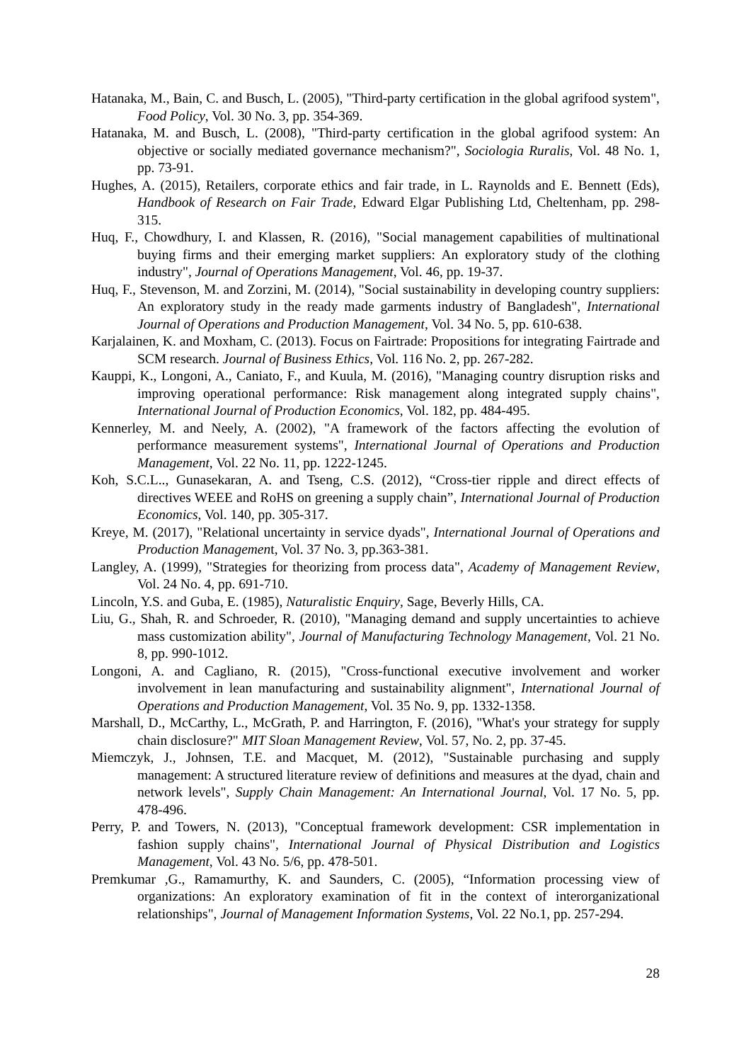Hatanaka, M., Bain, C. and Busch, L. (2005), "Third-party certification in the global agrifood system", Food Policy, Vol. 30 No. 3, pp. 354-369.
Hatanaka, M. and Busch, L. (2008), "Third-party certification in the global agrifood system: An objective or socially mediated governance mechanism?", Sociologia Ruralis, Vol. 48 No. 1, pp. 73-91.
Hughes, A. (2015), Retailers, corporate ethics and fair trade, in L. Raynolds and E. Bennett (Eds), Handbook of Research on Fair Trade, Edward Elgar Publishing Ltd, Cheltenham, pp. 298-315.
Huq, F., Chowdhury, I. and Klassen, R. (2016), "Social management capabilities of multinational buying firms and their emerging market suppliers: An exploratory study of the clothing industry", Journal of Operations Management, Vol. 46, pp. 19-37.
Huq, F., Stevenson, M. and Zorzini, M. (2014), "Social sustainability in developing country suppliers: An exploratory study in the ready made garments industry of Bangladesh", International Journal of Operations and Production Management, Vol. 34 No. 5, pp. 610-638.
Karjalainen, K. and Moxham, C. (2013). Focus on Fairtrade: Propositions for integrating Fairtrade and SCM research. Journal of Business Ethics, Vol. 116 No. 2, pp. 267-282.
Kauppi, K., Longoni, A., Caniato, F., and Kuula, M. (2016), "Managing country disruption risks and improving operational performance: Risk management along integrated supply chains", International Journal of Production Economics, Vol. 182, pp. 484-495.
Kennerley, M. and Neely, A. (2002), "A framework of the factors affecting the evolution of performance measurement systems", International Journal of Operations and Production Management, Vol. 22 No. 11, pp. 1222-1245.
Koh, S.C.L.., Gunasekaran, A. and Tseng, C.S. (2012), “Cross-tier ripple and direct effects of directives WEEE and RoHS on greening a supply chain”, International Journal of Production Economics, Vol. 140, pp. 305-317.
Kreye, M. (2017), "Relational uncertainty in service dyads", International Journal of Operations and Production Management, Vol. 37 No. 3, pp.363-381.
Langley, A. (1999), "Strategies for theorizing from process data", Academy of Management Review, Vol. 24 No. 4, pp. 691-710.
Lincoln, Y.S. and Guba, E. (1985), Naturalistic Enquiry, Sage, Beverly Hills, CA.
Liu, G., Shah, R. and Schroeder, R. (2010), "Managing demand and supply uncertainties to achieve mass customization ability", Journal of Manufacturing Technology Management, Vol. 21 No. 8, pp. 990-1012.
Longoni, A. and Cagliano, R. (2015), "Cross-functional executive involvement and worker involvement in lean manufacturing and sustainability alignment", International Journal of Operations and Production Management, Vol. 35 No. 9, pp. 1332-1358.
Marshall, D., McCarthy, L., McGrath, P. and Harrington, F. (2016), "What's your strategy for supply chain disclosure?" MIT Sloan Management Review, Vol. 57, No. 2, pp. 37-45.
Miemczyk, J., Johnsen, T.E. and Macquet, M. (2012), "Sustainable purchasing and supply management: A structured literature review of definitions and measures at the dyad, chain and network levels", Supply Chain Management: An International Journal, Vol. 17 No. 5, pp. 478-496.
Perry, P. and Towers, N. (2013), "Conceptual framework development: CSR implementation in fashion supply chains", International Journal of Physical Distribution and Logistics Management, Vol. 43 No. 5/6, pp. 478-501.
Premkumar ,G., Ramamurthy, K. and Saunders, C. (2005), “Information processing view of organizations: An exploratory examination of fit in the context of interorganizational relationships", Journal of Management Information Systems, Vol. 22 No.1, pp. 257-294.
28